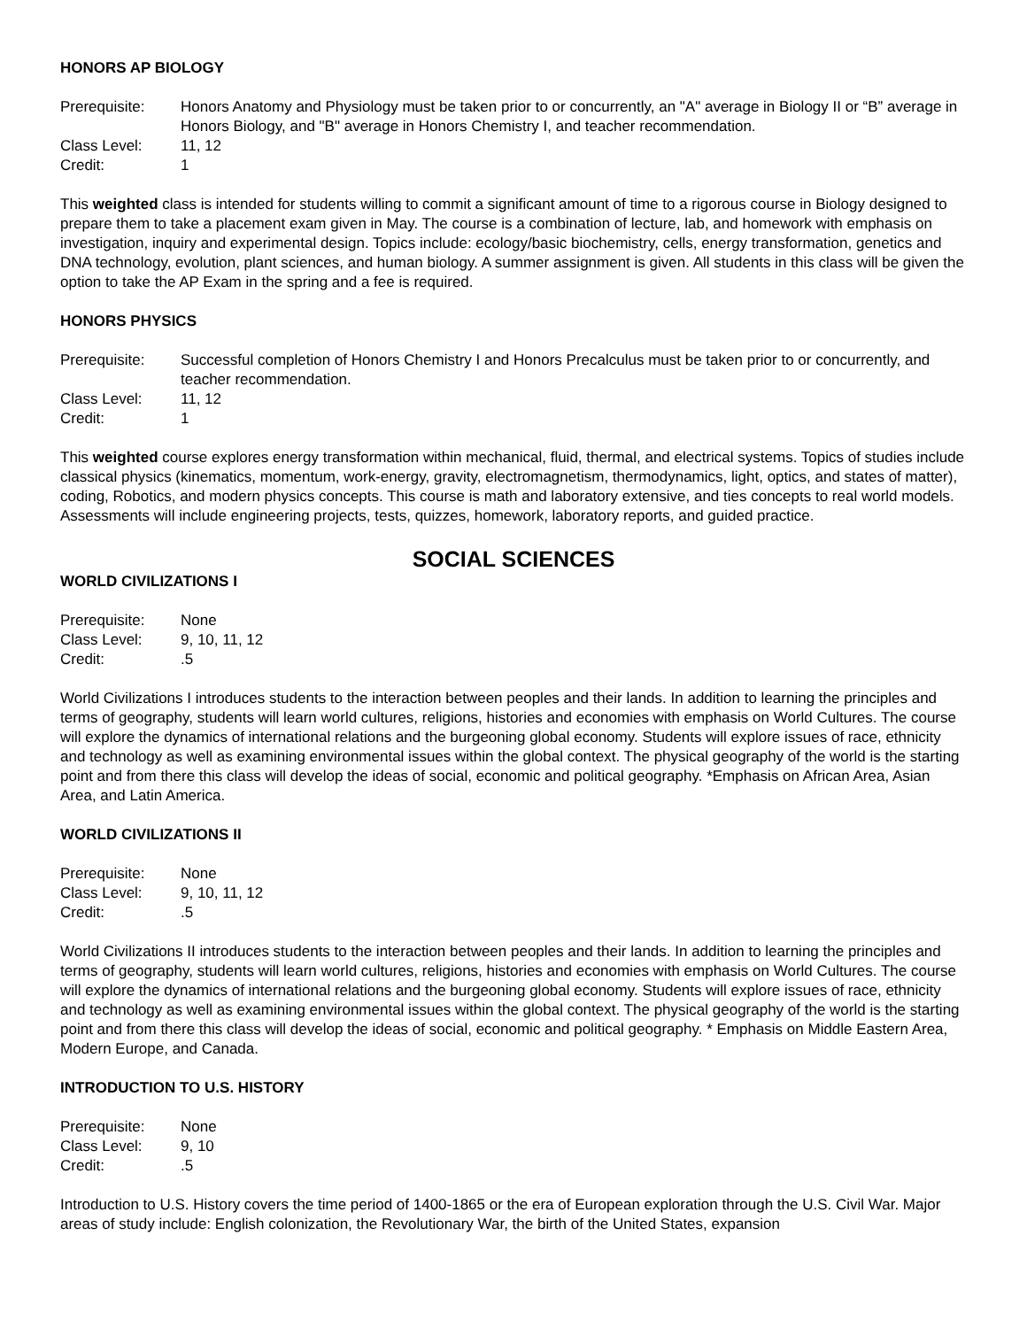HONORS AP BIOLOGY
Prerequisite:
Honors Anatomy and Physiology must be taken prior to or concurrently, an "A" average in Biology II or “B” average in Honors Biology, and "B" average in Honors Chemistry I, and teacher recommendation.
Class Level:
11, 12
Credit:
1
This weighted class is intended for students willing to commit a significant amount of time to a rigorous course in Biology designed to prepare them to take a placement exam given in May. The course is a combination of lecture, lab, and homework with emphasis on investigation, inquiry and experimental design. Topics include: ecology/basic biochemistry, cells, energy transformation, genetics and DNA technology, evolution, plant sciences, and human biology. A summer assignment is given. All students in this class will be given the option to take the AP Exam in the spring and a fee is required.
HONORS PHYSICS
Prerequisite:
Successful completion of Honors Chemistry I and Honors Precalculus must be taken prior to or concurrently, and teacher recommendation.
Class Level:
11, 12
Credit:
1
This weighted course explores energy transformation within mechanical, fluid, thermal, and electrical systems. Topics of studies include classical physics (kinematics, momentum, work-energy, gravity, electromagnetism, thermodynamics, light, optics, and states of matter), coding, Robotics, and modern physics concepts. This course is math and laboratory extensive, and ties concepts to real world models. Assessments will include engineering projects, tests, quizzes, homework, laboratory reports, and guided practice.
SOCIAL SCIENCES
WORLD CIVILIZATIONS I
Prerequisite:
None
Class Level:
9, 10, 11, 12
Credit:
.5
World Civilizations I introduces students to the interaction between peoples and their lands. In addition to learning the principles and terms of geography, students will learn world cultures, religions, histories and economies with emphasis on World Cultures. The course will explore the dynamics of international relations and the burgeoning global economy. Students will explore issues of race, ethnicity and technology as well as examining environmental issues within the global context. The physical geography of the world is the starting point and from there this class will develop the ideas of social, economic and political geography. *Emphasis on African Area, Asian Area, and Latin America.
WORLD CIVILIZATIONS II
Prerequisite:
None
Class Level:
9, 10, 11, 12
Credit:
.5
World Civilizations II introduces students to the interaction between peoples and their lands. In addition to learning the principles and terms of geography, students will learn world cultures, religions, histories and economies with emphasis on World Cultures. The course will explore the dynamics of international relations and the burgeoning global economy. Students will explore issues of race, ethnicity and technology as well as examining environmental issues within the global context. The physical geography of the world is the starting point and from there this class will develop the ideas of social, economic and political geography. * Emphasis on Middle Eastern Area, Modern Europe, and Canada.
INTRODUCTION TO U.S. HISTORY
Prerequisite:
None
Class Level:
9, 10
Credit:
.5
Introduction to U.S. History covers the time period of 1400-1865 or the era of European exploration through the U.S. Civil War. Major areas of study include: English colonization, the Revolutionary War, the birth of the United States, expansion